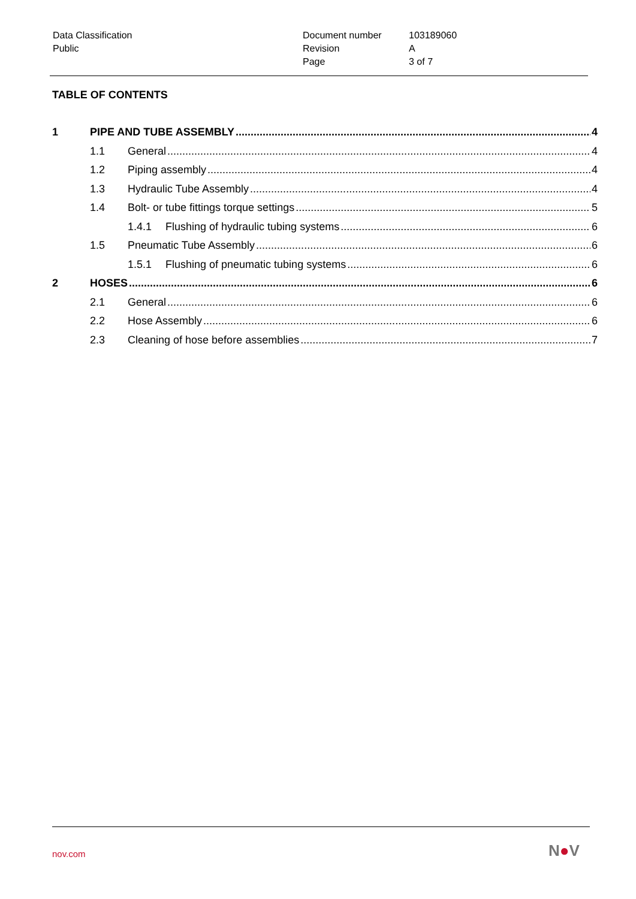| Data Classification | Document number | 103189060 |
| Public | Revision | A |
| | Page | 3 of 7 |
TABLE OF CONTENTS
1 PIPE AND TUBE ASSEMBLY 4
1.1 General 4
1.2 Piping assembly 4
1.3 Hydraulic Tube Assembly 4
1.4 Bolt- or tube fittings torque settings 5
1.4.1 Flushing of hydraulic tubing systems 6
1.5 Pneumatic Tube Assembly 6
1.5.1 Flushing of pneumatic tubing systems 6
2 HOSES 6
2.1 General 6
2.2 Hose Assembly 6
2.3 Cleaning of hose before assemblies 7
nov.com N●V